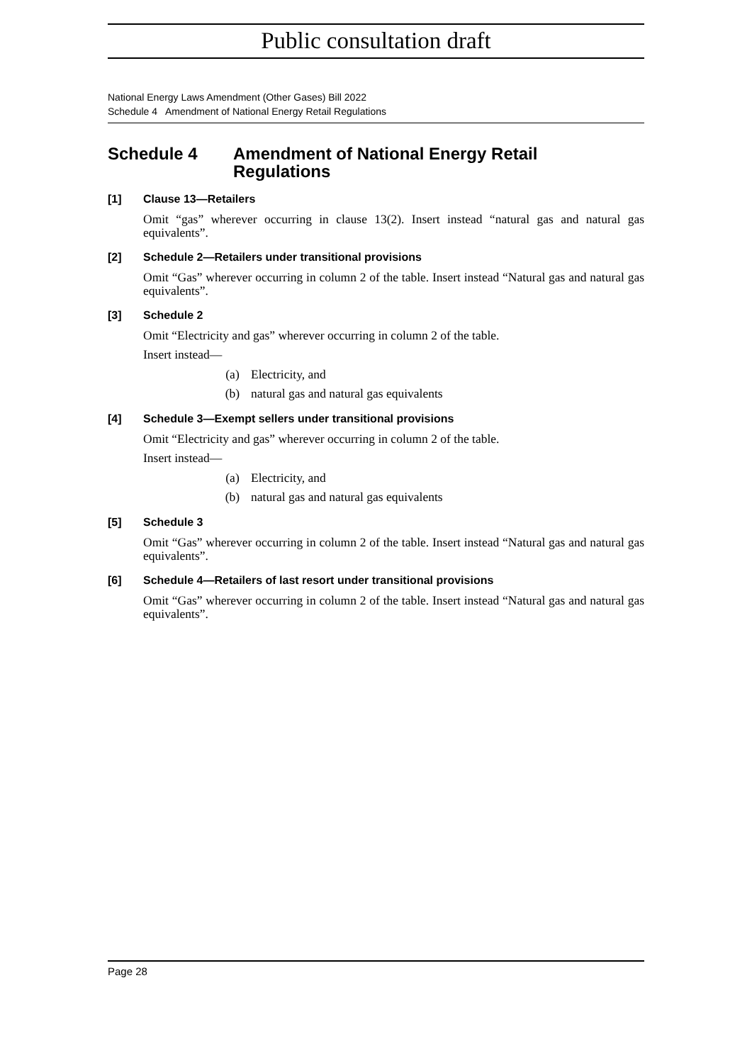Public consultation draft
National Energy Laws Amendment (Other Gases) Bill 2022
Schedule 4 Amendment of National Energy Retail Regulations
Schedule 4 Amendment of National Energy Retail
Regulations
[1] Clause 13—Retailers
Omit “gas” wherever occurring in clause 13(2). Insert instead “natural gas and natural gas equivalents”.
[2] Schedule 2—Retailers under transitional provisions
Omit “Gas” wherever occurring in column 2 of the table. Insert instead “Natural gas and natural gas equivalents”.
[3] Schedule 2
Omit “Electricity and gas” wherever occurring in column 2 of the table.
Insert instead—
(a) Electricity, and
(b) natural gas and natural gas equivalents
[4] Schedule 3—Exempt sellers under transitional provisions
Omit “Electricity and gas” wherever occurring in column 2 of the table.
Insert instead—
(a) Electricity, and
(b) natural gas and natural gas equivalents
[5] Schedule 3
Omit “Gas” wherever occurring in column 2 of the table. Insert instead “Natural gas and natural gas equivalents”.
[6] Schedule 4—Retailers of last resort under transitional provisions
Omit “Gas” wherever occurring in column 2 of the table. Insert instead “Natural gas and natural gas equivalents”.
Page 28